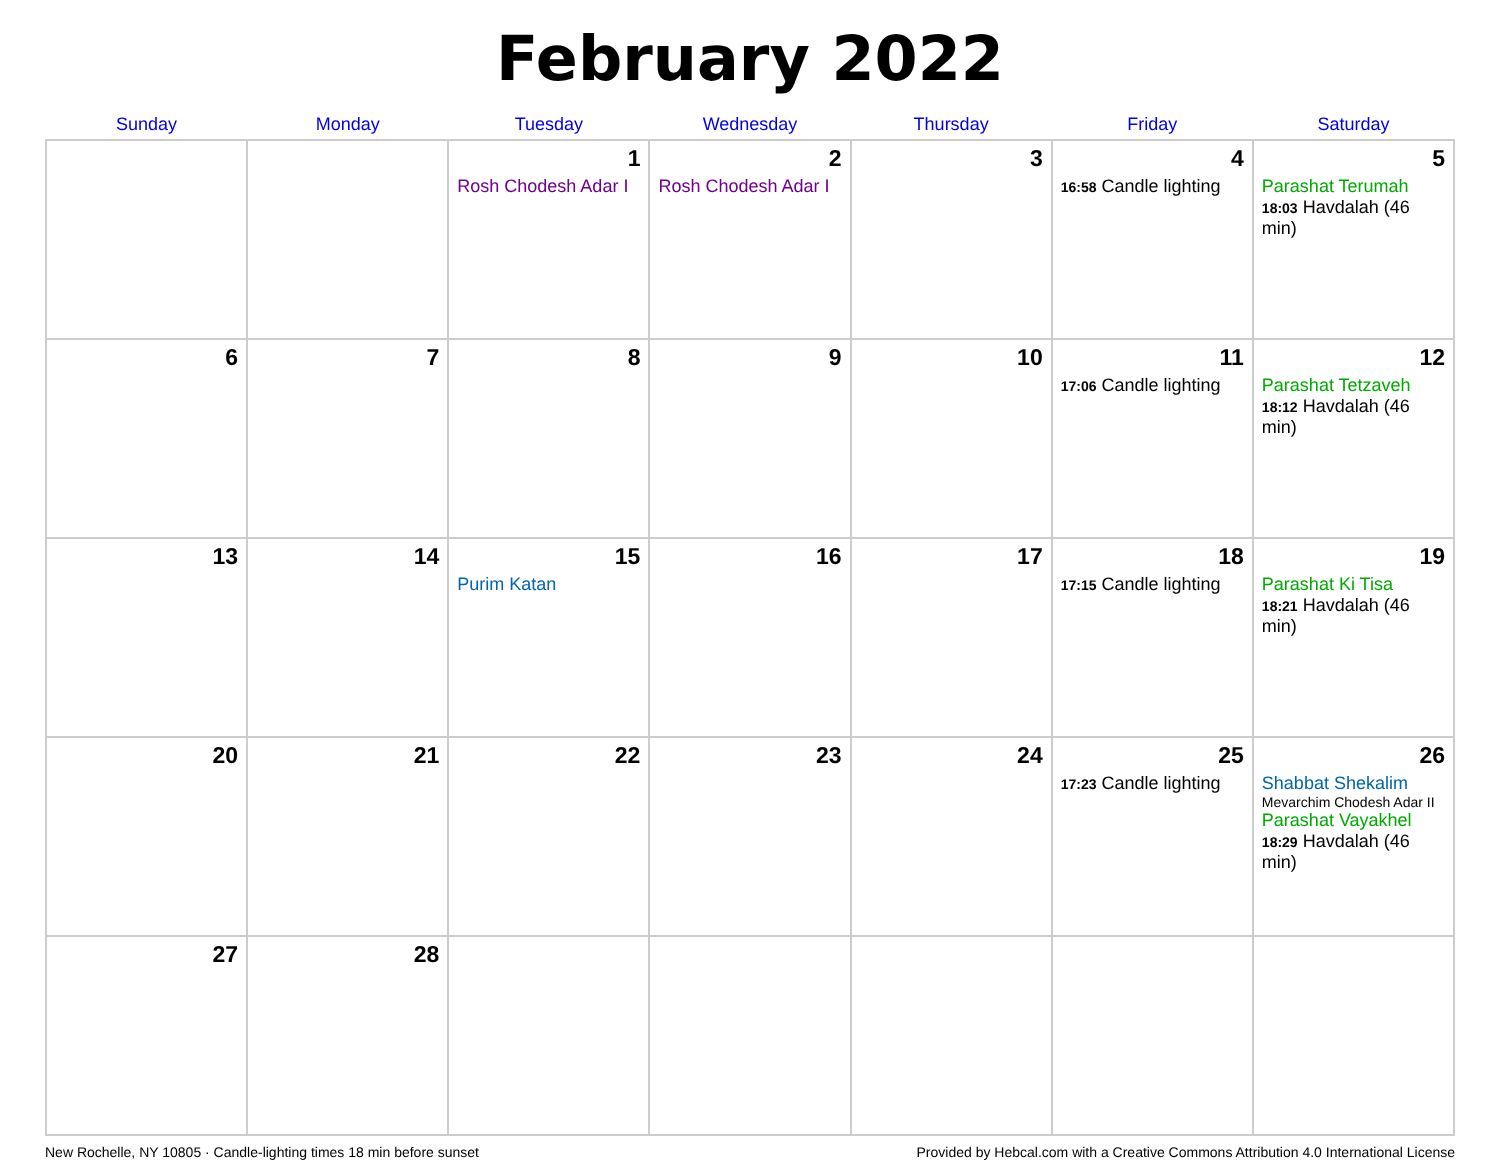February 2022
| Sunday | Monday | Tuesday | Wednesday | Thursday | Friday | Saturday |
| --- | --- | --- | --- | --- | --- | --- |
| | | 1 Rosh Chodesh Adar I | 2 Rosh Chodesh Adar I | 3 | 4 16:58 Candle lighting | 5 Parashat Terumah 18:03 Havdalah (46 min) |
| 6 | 7 | 8 | 9 | 10 | 11 17:06 Candle lighting | 12 Parashat Tetzaveh 18:12 Havdalah (46 min) |
| 13 | 14 | 15 Purim Katan | 16 | 17 | 18 17:15 Candle lighting | 19 Parashat Ki Tisa 18:21 Havdalah (46 min) |
| 20 | 21 | 22 | 23 | 24 | 25 17:23 Candle lighting | 26 Shabbat Shekalim Mevarchim Chodesh Adar II Parashat Vayakhel 18:29 Havdalah (46 min) |
| 27 | 28 | | | | | |
New Rochelle, NY 10805 · Candle-lighting times 18 min before sunset Provided by Hebcal.com with a Creative Commons Attribution 4.0 International License